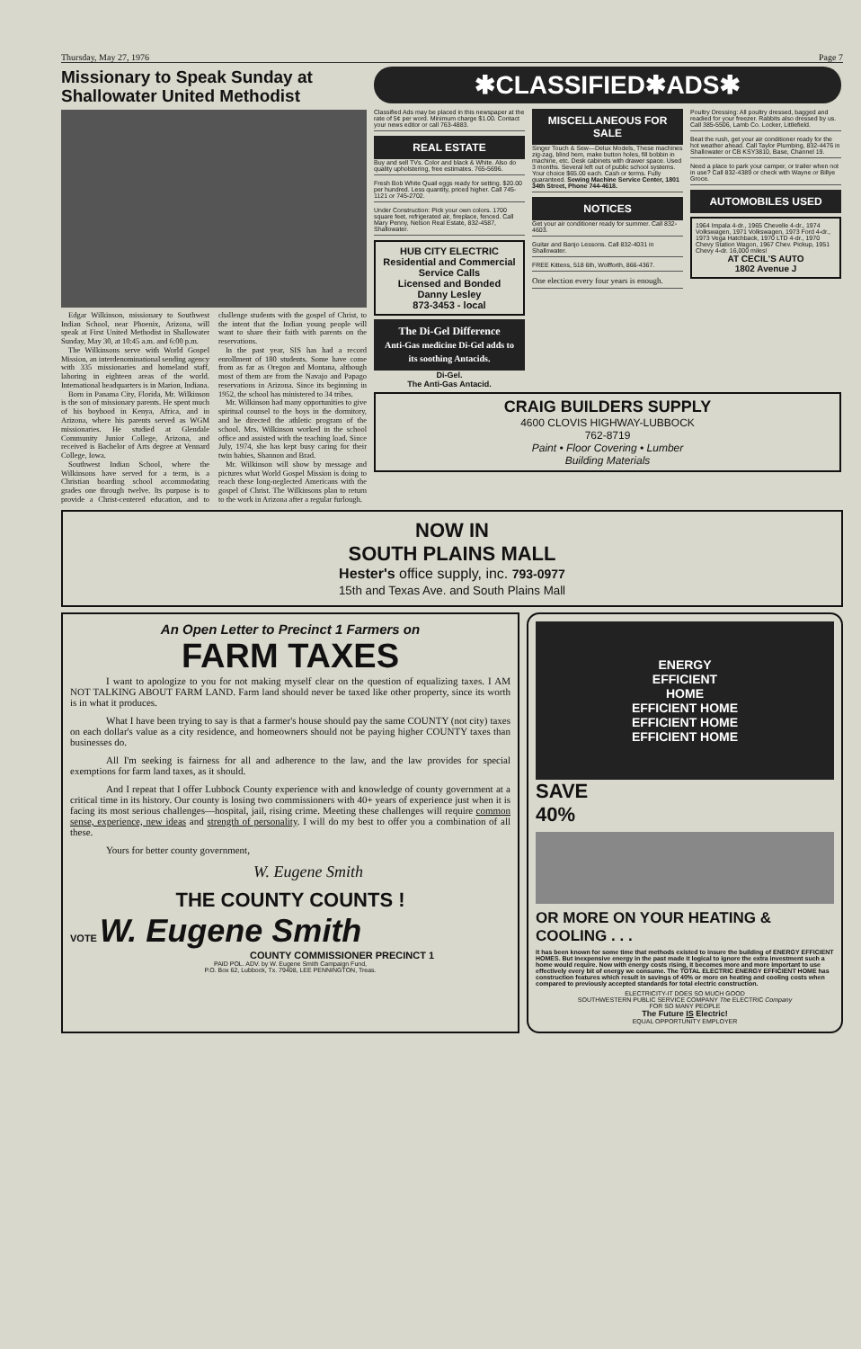Thursday, May 27, 1976 Page 7
Missionary to Speak Sunday at Shallowater United Methodist
Edgar Wilkinson, missionary to Southwest Indian School, near Phoenix, Arizona, will speak at First United Methodist in Shallowater Sunday, May 30, at 10:45 a.m. and 6:00 p.m.
The Wilkinsons serve with World Gospel Mission, an interdenominational sending agency with 335 missionaries and homeland staff, laboring in eighteen areas of the world. International headquarters is in Marion, Indiana.
Born in Panama City, Florida, Mr. Wilkinson is the son of missionary parents. He spent much of his boyhood in Kenya, Africa, and in Arizona, where his parents served as WGM missionaries. He studied at Glendale Community Junior College, Arizona, and received is Bachelor of Arts degree at Vennard College, Iowa.
Southwest Indian School, where the Wilkinsons have served for a term, is a Christian boarding school accommodating grades one through twelve. Its purpose is to provide a Christ-centered education, and to challenge students with the gospel of Christ, to the intent that the Indian young people will want to share their faith with parents on the reservations.
In the past year, SIS has had a record enrollment of 180 students. Some have come from as far as Oregon and Montana, although most of them are from the Navajo and Papago reservations in Arizona. Since its beginning in 1952, the school has ministered to 34 tribes.
Mr. Wilkinson had many opportunities to give spiritual counsel to the boys in the dormitory, and he directed the athletic program of the school. Mrs. Wilkinson worked in the school office and assisted with the teaching load. Since July, 1974, she has kept busy caring for their twin babies, Shannon and Brad.
Mr. Wilkinson will show by message and pictures what World Gospel Mission is doing to reach these long-neglected Americans with the gospel of Christ. The Wilkinsons plan to return to the work in Arizona after a regular furlough.
✱CLASSIFIED✱ADS✱
Classified Ads may be placed in this newspaper at the rate of 5¢ per word. Minimum charge $1.00. Contact your news editor or call 763-4883.
REAL ESTATE
Buy and sell TVs. Color and black & White. Also do quality upholstering, free estimates. 765-5696.
Fresh Bob White Quail eggs ready for setting. $20.00 per hundred. Less quantity, priced higher. Call 745-1121 or 745-2702.
Under Construction: Pick your own colors. 1700 square feet, refrigerated air, fireplace, fenced. Call Mary Penny, Nelson Real Estate, 832-4587, Shallowater.
HUB CITY ELECTRIC
Residential and Commercial
Service Calls
Licensed and Bonded
Danny Lesley
873-3453 - local
The Di-Gel Difference
Anti-Gas medicine Di-Gel adds to its soothing Antacids.
Di-Gel.
The Anti-Gas Antacid.
MISCELLANEOUS FOR SALE
Singer Touch & Sew—Delux Models, These machines zig-zag, blind hem, make button holes, fill bobbin in machine, etc. Desk cabinets with drawer space. Used 3 months. Several left out of public school systems. Your choice $65.00 each. Cash or terms. Fully guaranteed. Sewing Machine Service Center, 1801 34th Street, Phone 744-4618.
NOTICES
Get your air conditioner ready for summer. Call 832-4603.
Guitar and Banjo Lessons. Call 832-4031 in Shallowater.
FREE Kittens, 518 6th, Wolfforth, 866-4367.
One election every four years is enough.
Poultry Dressing: All poultry dressed, bagged and readied for your freezer. Rabbits also dressed by us. Call 385-5506, Lamb Co. Locker, Littlefield.
Beat the rush, get your air conditioner ready for the hot weather ahead. Call Taylor Plumbing, 832-4476 in Shallowater or CB KSY3810, Base, Channel 19.
Need a place to park your camper, or trailer when not in use? Call 832-4389 or check with Wayne or Billye Groce.
AUTOMOBILES USED
1964 Impala 4-dr., 1965 Chevelle 4-dr., 1974 Volkswagen, 1971 Volkswagen, 1973 Ford 4-dr., 1973 Vega Hatchback, 1970 LTD 4-dr., 1970 Chevy Station Wagon, 1967 Chev. Pickup, 1951 Chevy 4-dr. 16,000 miles!
AT CECIL'S AUTO
1802 Avenue J
CRAIG BUILDERS SUPPLY
4600 CLOVIS HIGHWAY-LUBBOCK
762-8719
Paint • Floor Covering • Lumber
Building Materials
NOW IN
SOUTH PLAINS MALL
Hester's office supply, inc. 793-0977
15th and Texas Ave. and South Plains Mall
An Open Letter to Precinct 1 Farmers on
FARM TAXES
I want to apologize to you for not making myself clear on the question of equalizing taxes. I AM NOT TALKING ABOUT FARM LAND. Farm land should never be taxed like other property, since its worth is in what it produces.
What I have been trying to say is that a farmer's house should pay the same COUNTY (not city) taxes on each dollar's value as a city residence, and homeowners should not be paying higher COUNTY taxes than businesses do.
All I'm seeking is fairness for all and adherence to the law, and the law provides for special exemptions for farm land taxes, as it should.
And I repeat that I offer Lubbock County experience with and knowledge of county government at a critical time in its history. Our county is losing two commissioners with 40+ years of experience just when it is facing its most serious challenges—hospital, jail, rising crime. Meeting these challenges will require common sense, experience, new ideas and strength of personality. I will do my best to offer you a combination of all these.
Yours for better county government,
W. Eugene Smith
THE COUNTY COUNTS !
VOTE W. Eugene Smith
COUNTY COMMISSIONER PRECINCT 1
PAID POL. ADV. by W. Eugene Smith Campaign Fund,
P.O. Box 62, Lubbock, Tx. 79408, LEE PENNINGTON, Treas.
ENERGY
EFFICIENT
HOME
EFFICIENT HOME
EFFICIENT HOME
EFFICIENT HOME
SAVE
40%
OR MORE ON YOUR HEATING & COOLING . . .
It has been known for some time that methods existed to insure the building of ENERGY EFFICIENT HOMES. But inexpensive energy in the past made it logical to ignore the extra investment such a home would require. Now with energy costs rising, it becomes more and more important to use effectively every bit of energy we consume. The TOTAL ELECTRIC ENERGY EFFICIENT HOME has construction features which result in savings of 40% or more on heating and cooling costs when compared to previously accepted standards for total electric construction.
ELECTRICITY-IT DOES SO MUCH GOOD
SOUTHWESTERN PUBLIC SERVICE COMPANY The ELECTRIC Company
FOR SO MANY PEOPLE
The Future IS Electric!
EQUAL OPPORTUNITY EMPLOYER